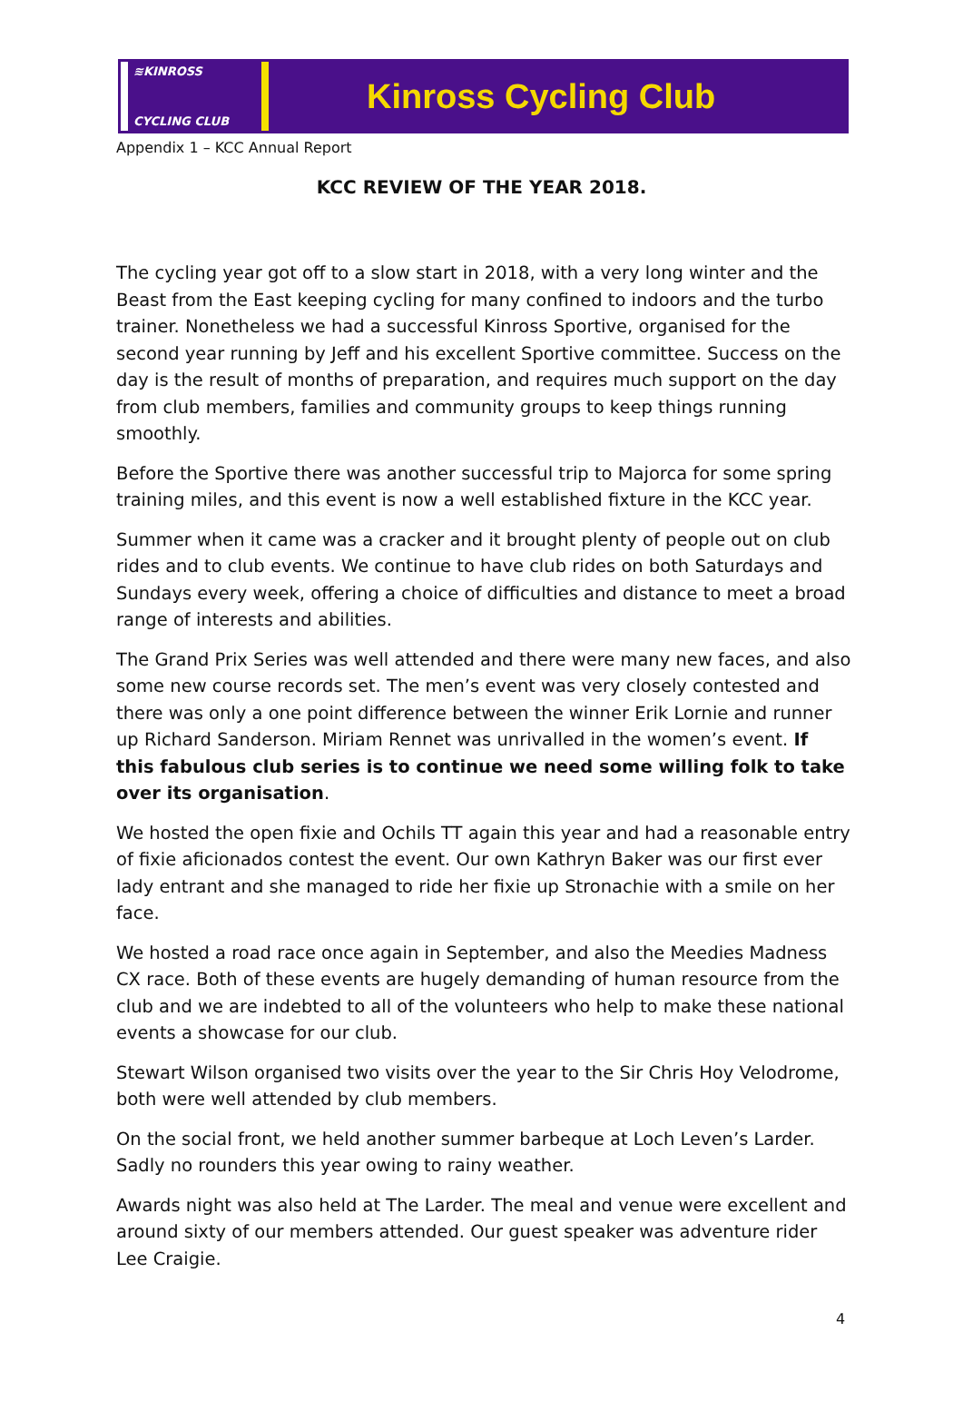≋KINROSS
CYCLING CLUB
Kinross Cycling Club
Appendix 1 – KCC Annual Report
KCC REVIEW OF THE YEAR 2018.
The cycling year got off to a slow start in 2018, with a very long winter and the Beast from the East keeping cycling for many confined to indoors and the turbo trainer. Nonetheless we had a successful Kinross Sportive, organised for the second year running by Jeff and his excellent Sportive committee. Success on the day is the result of months of preparation, and requires much support on the day from club members, families and community groups to keep things running smoothly.
Before the Sportive there was another successful trip to Majorca for some spring training miles, and this event is now a well established fixture in the KCC year.
Summer when it came was a cracker and it brought plenty of people out on club rides and to club events. We continue to have club rides on both Saturdays and Sundays every week, offering a choice of difficulties and distance to meet a broad range of interests and abilities.
The Grand Prix Series was well attended and there were many new faces, and also some new course records set. The men’s event was very closely contested and there was only a one point difference between the winner Erik Lornie and runner up Richard Sanderson. Miriam Rennet was unrivalled in the women’s event. If this fabulous club series is to continue we need some willing folk to take over its organisation.
We hosted the open fixie and Ochils TT again this year and had a reasonable entry of fixie aficionados contest the event. Our own Kathryn Baker was our first ever lady entrant and she managed to ride her fixie up Stronachie with a smile on her face.
We hosted a road race once again in September, and also the Meedies Madness CX race. Both of these events are hugely demanding of human resource from the club and we are indebted to all of the volunteers who help to make these national events a showcase for our club.
Stewart Wilson organised two visits over the year to the Sir Chris Hoy Velodrome, both were well attended by club members.
On the social front, we held another summer barbeque at Loch Leven’s Larder. Sadly no rounders this year owing to rainy weather.
Awards night was also held at The Larder. The meal and venue were excellent and around sixty of our members attended. Our guest speaker was adventure rider Lee Craigie.
4